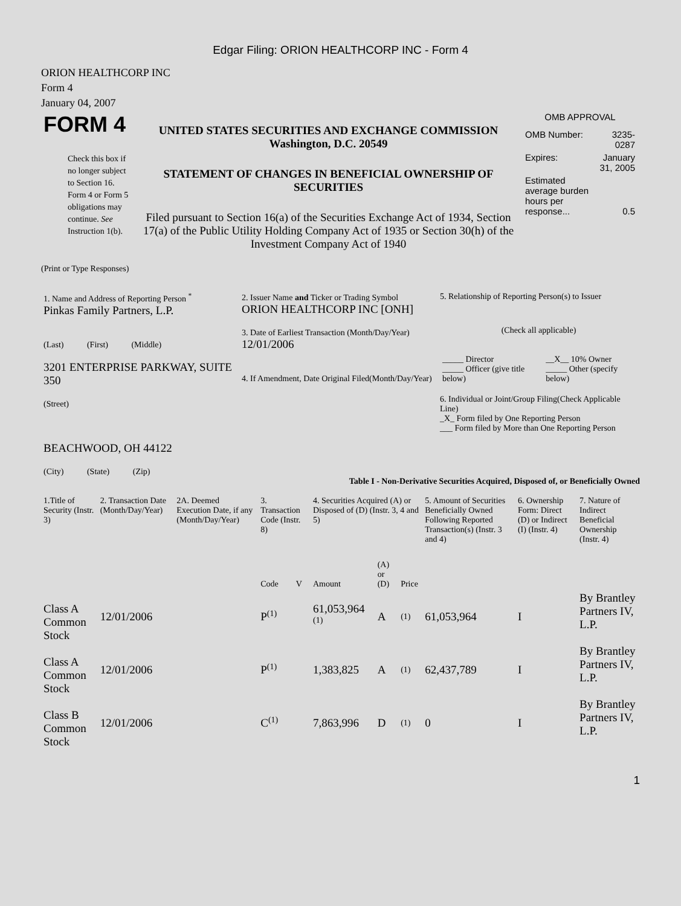Edgar Filing: ORION HEALTHCORP INC - Form 4
ORION HEALTHCORP INC
Form 4
January 04, 2007
| FORM 4 Check this box if no longer subject to Section 16. Form 4 or Form 5 obligations may continue. See Instruction 1(b). | UNITED STATES SECURITIES AND EXCHANGE COMMISSION Washington, D.C. 20549 STATEMENT OF CHANGES IN BENEFICIAL OWNERSHIP OF SECURITIES Filed pursuant to Section 16(a) of the Securities Exchange Act of 1934, Section 17(a) of the Public Utility Holding Company Act of 1935 or Section 30(h) of the Investment Company Act of 1940 | OMB APPROVAL / OMB Number: / 3235-0287 / / Expires: / January 31, 2005 / / Estimated average burden hours per response... / 0.5 / |
(Print or Type Responses)
| 1. Name and Address of Reporting Person <sup>*</sup> Pinkas Family Partners, L.P. (Last) (First) (Middle) 3201 ENTERPRISE PARKWAY, SUITE 350 (Street) BEACHWOOD, OH 44122 (City) (State) (Zip) | 2. Issuer Name and Ticker or Trading Symbol ORION HEALTHCORP INC [ONH] 3. Date of Earliest Transaction (Month/Day/Year) 12/01/2006 4. If Amendment, Date Original Filed(Month/Day/Year) | 5. Relationship of Reporting Person(s) to Issuer (Check all applicable) / _____ Director _____ Officer (give title below) / __X__ 10% Owner _____ Other (specify below) / 6. Individual or Joint/Group Filing(Check Applicable Line) _X_ Form filed by One Reporting Person ___ Form filed by More than One Reporting Person |
Table I - Non-Derivative Securities Acquired, Disposed of, or Beneficially Owned
| 1.Title of Security (Instr. 3) | 2. Transaction Date (Month/Day/Year) | 2A. Deemed Execution Date, if any (Month/Day/Year) | 3. Transaction Code (Instr. 8) | | 4. Securities Acquired (A) or Disposed of (D) (Instr. 3, 4 and 5) | | | 5. Amount of Securities Beneficially Owned Following Reported Transaction(s) (Instr. 3 and 4) | 6. Ownership Form: Direct (D) or Indirect (I) (Instr. 4) | 7. Nature of Indirect Beneficial Ownership (Instr. 4) |
| --- | --- | --- | --- | --- | --- | --- | --- | --- | --- | --- |
| | | | Code | V | Amount | (A) or (D) | Price | | | |
| Class A Common Stock | 12/01/2006 | | P<sup>(1)</sup> | | 61,053,964 <sup>(1)</sup> | A | (1) | 61,053,964 | I | By Brantley Partners IV, L.P. |
| Class A Common Stock | 12/01/2006 | | P<sup>(1)</sup> | | 1,383,825 | A | (1) | 62,437,789 | I | By Brantley Partners IV, L.P. |
| Class B Common Stock | 12/01/2006 | | C<sup>(1)</sup> | | 7,863,996 | D | (1) | 0 | I | By Brantley Partners IV, L.P. |
1